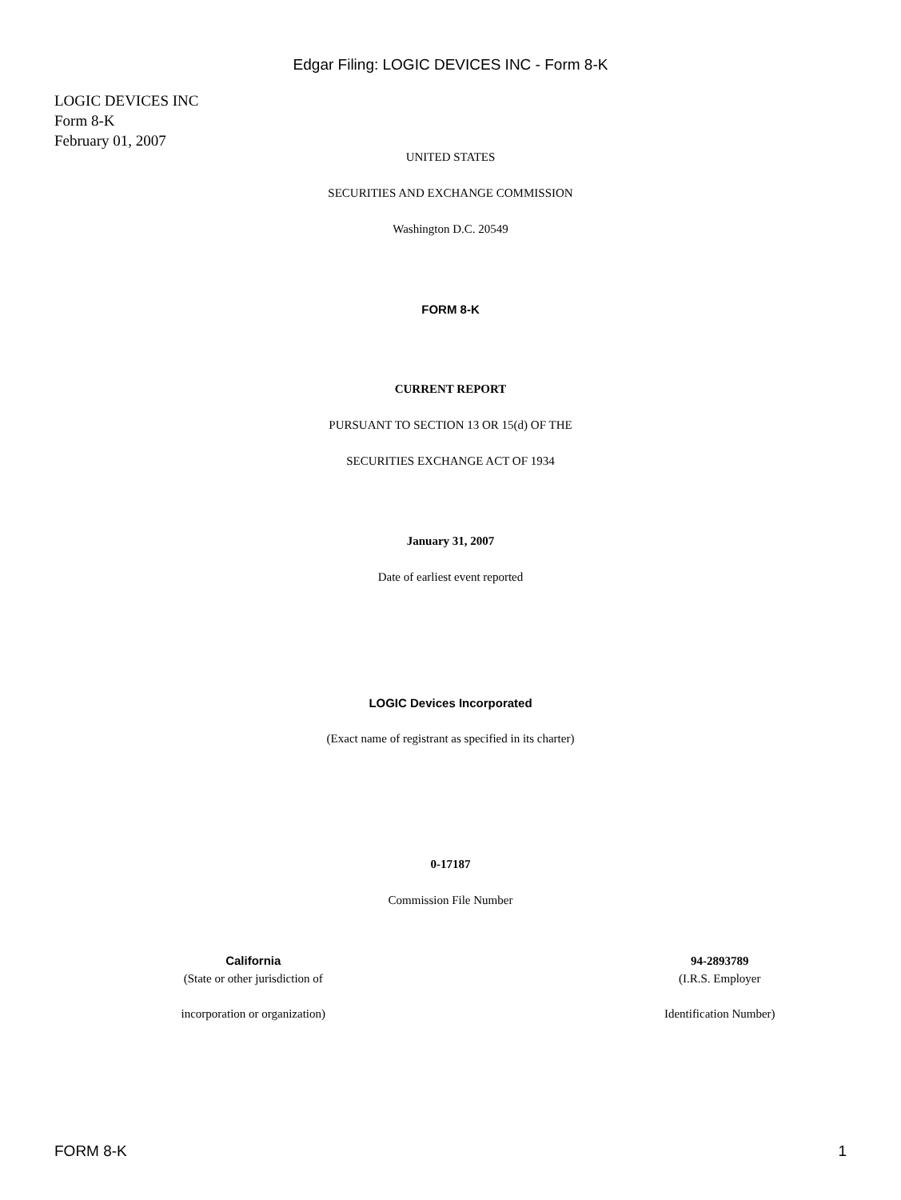Edgar Filing: LOGIC DEVICES INC - Form 8-K
LOGIC DEVICES INC
Form 8-K
February 01, 2007
UNITED STATES
SECURITIES AND EXCHANGE COMMISSION
Washington D.C. 20549
FORM 8-K
CURRENT REPORT
PURSUANT TO SECTION 13 OR 15(d) OF THE
SECURITIES EXCHANGE ACT OF 1934
January 31, 2007
Date of earliest event reported
LOGIC Devices Incorporated
(Exact name of registrant as specified in its charter)
0-17187
Commission File Number
| California | 94-2893789 |
| (State or other jurisdiction of | (I.R.S. Employer |
| incorporation or organization) | Identification Number) |
FORM 8-K 1